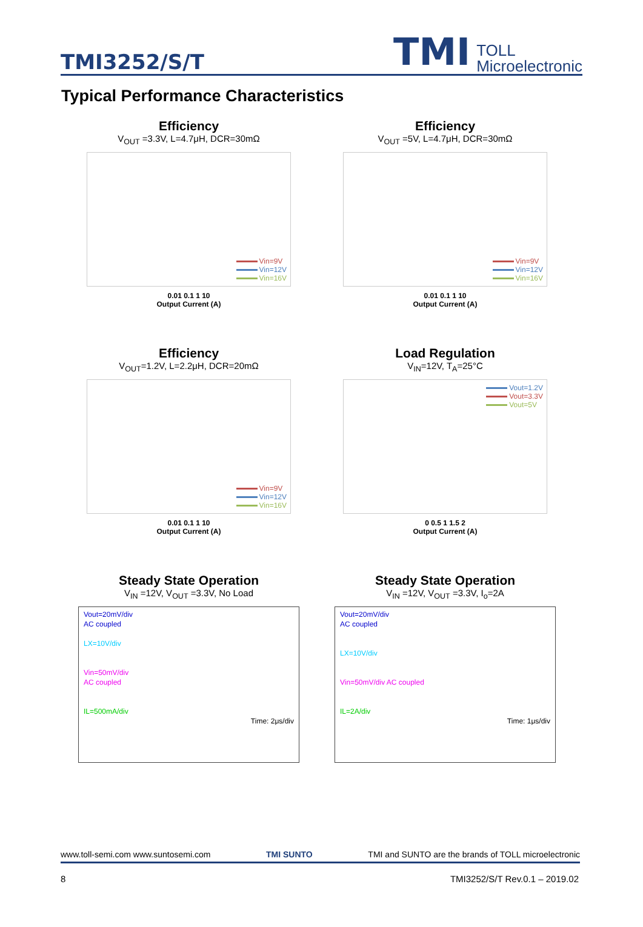TMI3252/S/T
TMI TOLL
Microelectronic
Typical Performance Characteristics
Efficiency
V<sub>OUT</sub> =3.3V, L=4.7μH, DCR=30mΩ
Vin=9V
Vin=12V
Vin=16V
0.01 0.1 1 10
Output Current (A)
Efficiency
V<sub>OUT</sub> =5V, L=4.7μH, DCR=30mΩ
Vin=9V
Vin=12V
Vin=16V
0.01 0.1 1 10
Output Current (A)
Efficiency
V<sub>OUT</sub>=1.2V, L=2.2μH, DCR=20mΩ
Vin=9V
Vin=12V
Vin=16V
0.01 0.1 1 10
Output Current (A)
Load Regulation
V<sub>IN</sub>=12V, T<sub>A</sub>=25°C
Vout=1.2V
Vout=3.3V
Vout=5V
0 0.5 1 1.5 2
Output Current (A)
Steady State Operation
V<sub>IN</sub> =12V, V<sub>OUT</sub> =3.3V, No Load
Vout=20mV/div
AC coupled
LX=10V/div
Vin=50mV/div
AC coupled
IL=500mA/div
Time: 2μs/div
Steady State Operation
V<sub>IN</sub> =12V, V<sub>OUT</sub> =3.3V, I<sub>o</sub>=2A
Vout=20mV/div
AC coupled
LX=10V/div
Vin=50mV/div AC coupled
IL=2A/div
Time: 1μs/div
www.toll-semi.com www.suntosemi.com TMI SUNTO TMI and SUNTO are the brands of TOLL microelectronic
8 TMI3252/S/T Rev.0.1 – 2019.02